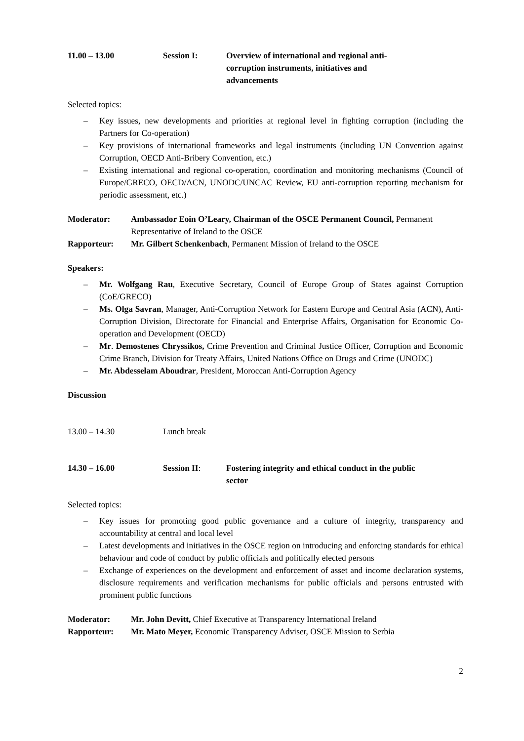11.00 – 13.00 Session I: Overview of international and regional anti-
corruption instruments, initiatives and
advancements
Selected topics:
– Key issues, new developments and priorities at regional level in fighting corruption (including the Partners for Co-operation)
– Key provisions of international frameworks and legal instruments (including UN Convention against Corruption, OECD Anti-Bribery Convention, etc.)
– Existing international and regional co-operation, coordination and monitoring mechanisms (Council of Europe/GRECO, OECD/ACN, UNODC/UNCAC Review, EU anti-corruption reporting mechanism for periodic assessment, etc.)
Moderator: Ambassador Eoin O’Leary, Chairman of the OSCE Permanent Council, Permanent Representative of Ireland to the OSCE
Rapporteur: Mr. Gilbert Schenkenbach, Permanent Mission of Ireland to the OSCE
Speakers:
– Mr. Wolfgang Rau, Executive Secretary, Council of Europe Group of States against Corruption (CoE/GRECO)
– Ms. Olga Savran, Manager, Anti-Corruption Network for Eastern Europe and Central Asia (ACN), Anti-Corruption Division, Directorate for Financial and Enterprise Affairs, Organisation for Economic Co-operation and Development (OECD)
– Mr. Demostenes Chryssikos, Crime Prevention and Criminal Justice Officer, Corruption and Economic Crime Branch, Division for Treaty Affairs, United Nations Office on Drugs and Crime (UNODC)
– Mr. Abdesselam Aboudrar, President, Moroccan Anti-Corruption Agency
Discussion
13.00 – 14.30 Lunch break
14.30 – 16.00 Session II: Fostering integrity and ethical conduct in the public
sector
Selected topics:
– Key issues for promoting good public governance and a culture of integrity, transparency and accountability at central and local level
– Latest developments and initiatives in the OSCE region on introducing and enforcing standards for ethical behaviour and code of conduct by public officials and politically elected persons
– Exchange of experiences on the development and enforcement of asset and income declaration systems, disclosure requirements and verification mechanisms for public officials and persons entrusted with prominent public functions
Moderator: Mr. John Devitt, Chief Executive at Transparency International Ireland
Rapporteur: Mr. Mato Meyer, Economic Transparency Adviser, OSCE Mission to Serbia
2